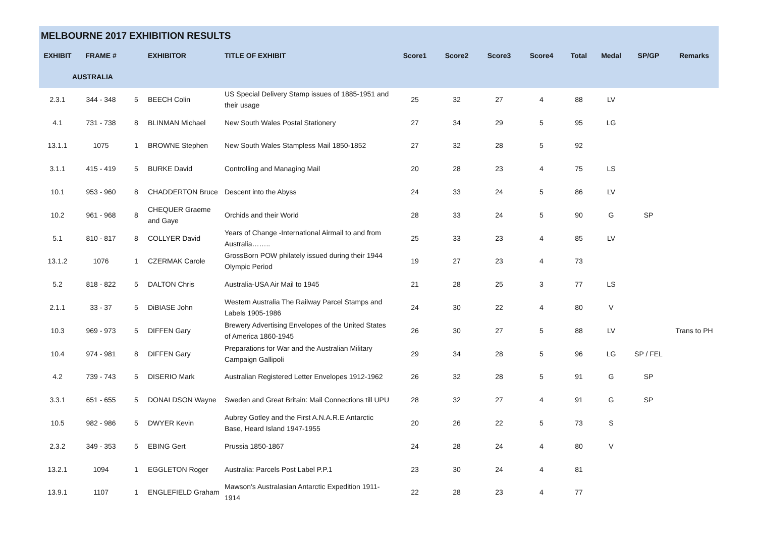| MELBOURNE 2017 EXHIBITION RESULTS | | | | | | | | | | | | |
| --- | --- | --- | --- | --- | --- | --- | --- | --- | --- | --- | --- | --- |
| EXHIBIT | FRAME # | | EXHIBITOR | TITLE OF EXHIBIT | Score1 | Score2 | Score3 | Score4 | Total | Medal | SP/GP | Remarks |
| AUSTRALIA | | | | | | | | | | | | |
| 2.3.1 | 344 - 348 | 5 | BEECH Colin | US Special Delivery Stamp issues of 1885-1951 and their usage | 25 | 32 | 27 | 4 | 88 | LV | | |
| 4.1 | 731 - 738 | 8 | BLINMAN Michael | New South Wales Postal Stationery | 27 | 34 | 29 | 5 | 95 | LG | | |
| 13.1.1 | 1075 | 1 | BROWNE Stephen | New South Wales Stampless Mail 1850-1852 | 27 | 32 | 28 | 5 | 92 | | | |
| 3.1.1 | 415 - 419 | 5 | BURKE David | Controlling and Managing Mail | 20 | 28 | 23 | 4 | 75 | LS | | |
| 10.1 | 953 - 960 | 8 | CHADDERTON Bruce | Descent into the Abyss | 24 | 33 | 24 | 5 | 86 | LV | | |
| 10.2 | 961 - 968 | 8 | CHEQUER Graeme and Gaye | Orchids and their World | 28 | 33 | 24 | 5 | 90 | G | SP | |
| 5.1 | 810 - 817 | 8 | COLLYER David | Years of Change -International Airmail to and from Australia…….. | 25 | 33 | 23 | 4 | 85 | LV | | |
| 13.1.2 | 1076 | 1 | CZERMAK Carole | GrossBorn POW philately issued during their 1944 Olympic Period | 19 | 27 | 23 | 4 | 73 | | | |
| 5.2 | 818 - 822 | 5 | DALTON Chris | Australia-USA Air Mail to 1945 | 21 | 28 | 25 | 3 | 77 | LS | | |
| 2.1.1 | 33 - 37 | 5 | DiBIASE John | Western Australia The Railway Parcel Stamps and Labels 1905-1986 | 24 | 30 | 22 | 4 | 80 | V | | |
| 10.3 | 969 - 973 | 5 | DIFFEN Gary | Brewery Advertising Envelopes of the United States of America 1860-1945 | 26 | 30 | 27 | 5 | 88 | LV | | Trans to PH |
| 10.4 | 974 - 981 | 8 | DIFFEN Gary | Preparations for War and the Australian Military Campaign Gallipoli | 29 | 34 | 28 | 5 | 96 | LG | SP / FEL | |
| 4.2 | 739 - 743 | 5 | DISERIO Mark | Australian Registered Letter Envelopes 1912-1962 | 26 | 32 | 28 | 5 | 91 | G | SP | |
| 3.3.1 | 651 - 655 | 5 | DONALDSON Wayne | Sweden and Great Britain: Mail Connections till UPU | 28 | 32 | 27 | 4 | 91 | G | SP | |
| 10.5 | 982 - 986 | 5 | DWYER Kevin | Aubrey Gotley and the First A.N.A.R.E Antarctic Base, Heard Island 1947-1955 | 20 | 26 | 22 | 5 | 73 | S | | |
| 2.3.2 | 349 - 353 | 5 | EBING Gert | Prussia 1850-1867 | 24 | 28 | 24 | 4 | 80 | V | | |
| 13.2.1 | 1094 | 1 | EGGLETON Roger | Australia: Parcels Post Label P.P.1 | 23 | 30 | 24 | 4 | 81 | | | |
| 13.9.1 | 1107 | 1 | ENGLEFIELD Graham | Mawson's Australasian Antarctic Expedition 1911-1914 | 22 | 28 | 23 | 4 | 77 | | | |